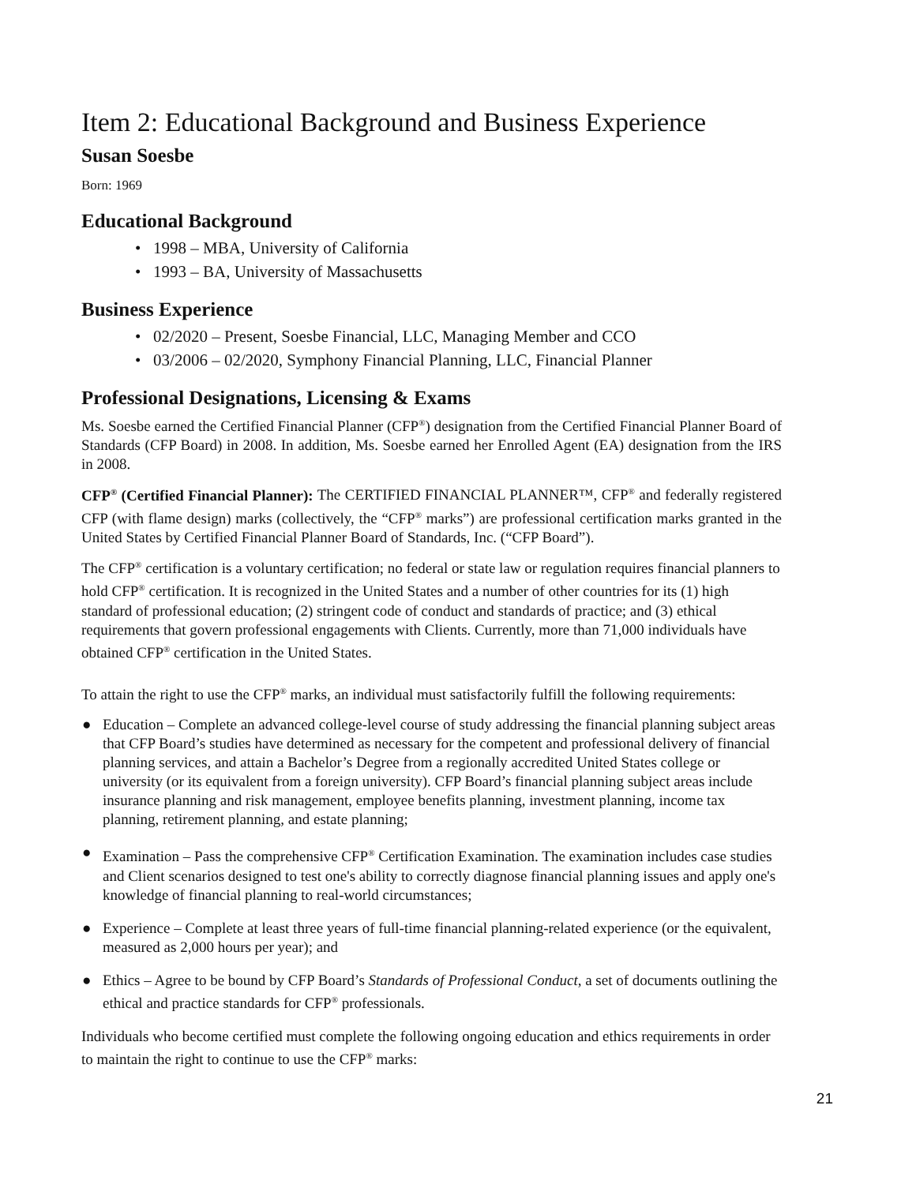Item 2: Educational Background and Business Experience
Susan Soesbe
Born: 1969
Educational Background
• 1998 – MBA, University of California
• 1993 – BA, University of Massachusetts
Business Experience
• 02/2020 – Present, Soesbe Financial, LLC, Managing Member and CCO
• 03/2006 – 02/2020, Symphony Financial Planning, LLC, Financial Planner
Professional Designations, Licensing & Exams
Ms. Soesbe earned the Certified Financial Planner (CFP<sup>®</sup>) designation from the Certified Financial Planner Board of Standards (CFP Board) in 2008. In addition, Ms. Soesbe earned her Enrolled Agent (EA) designation from the IRS in 2008.
CFP<sup>®</sup> (Certified Financial Planner): The CERTIFIED FINANCIAL PLANNER™, CFP<sup>®</sup> and federally registered CFP (with flame design) marks (collectively, the “CFP<sup>®</sup> marks”) are professional certification marks granted in the United States by Certified Financial Planner Board of Standards, Inc. (“CFP Board”).
The CFP<sup>®</sup> certification is a voluntary certification; no federal or state law or regulation requires financial planners to hold CFP<sup>®</sup> certification. It is recognized in the United States and a number of other countries for its (1) high standard of professional education; (2) stringent code of conduct and standards of practice; and (3) ethical requirements that govern professional engagements with Clients. Currently, more than 71,000 individuals have obtained CFP<sup>®</sup> certification in the United States.
To attain the right to use the CFP<sup>®</sup> marks, an individual must satisfactorily fulfill the following requirements:
● Education – Complete an advanced college-level course of study addressing the financial planning subject areas that CFP Board’s studies have determined as necessary for the competent and professional delivery of financial planning services, and attain a Bachelor’s Degree from a regionally accredited United States college or university (or its equivalent from a foreign university). CFP Board’s financial planning subject areas include insurance planning and risk management, employee benefits planning, investment planning, income tax planning, retirement planning, and estate planning;
● Examination – Pass the comprehensive CFP<sup>®</sup> Certification Examination. The examination includes case studies and Client scenarios designed to test one's ability to correctly diagnose financial planning issues and apply one's knowledge of financial planning to real-world circumstances;
● Experience – Complete at least three years of full-time financial planning-related experience (or the equivalent, measured as 2,000 hours per year); and
● Ethics – Agree to be bound by CFP Board’s Standards of Professional Conduct, a set of documents outlining the ethical and practice standards for CFP<sup>®</sup> professionals.
Individuals who become certified must complete the following ongoing education and ethics requirements in order to maintain the right to continue to use the CFP<sup>®</sup> marks:
21